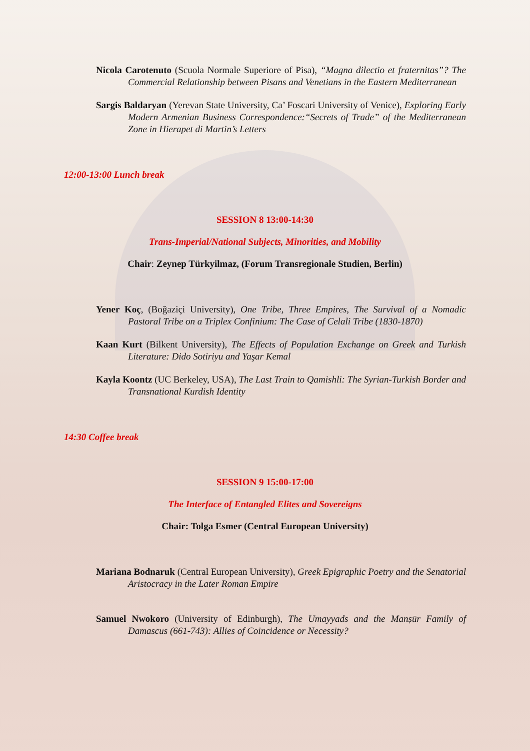Nicola Carotenuto (Scuola Normale Superiore of Pisa), “Magna dilectio et fraternitas”? The Commercial Relationship between Pisans and Venetians in the Eastern Mediterranean
Sargis Baldaryan (Yerevan State University, Ca’ Foscari University of Venice), Exploring Early Modern Armenian Business Correspondence:“Secrets of Trade” of the Mediterranean Zone in Hierapet di Martin’s Letters
12:00-13:00 Lunch break
SESSION 8 13:00-14:30
Trans-Imperial/National Subjects, Minorities, and Mobility
Chair: Zeynep Türkyilmaz, (Forum Transregionale Studien, Berlin)
Yener Koç, (Boğaziçi University), One Tribe, Three Empires, The Survival of a Nomadic Pastoral Tribe on a Triplex Confinium: The Case of Celali Tribe (1830-1870)
Kaan Kurt (Bilkent University), The Effects of Population Exchange on Greek and Turkish Literature: Dido Sotiriyu and Yaşar Kemal
Kayla Koontz (UC Berkeley, USA), The Last Train to Qamishli: The Syrian-Turkish Border and Transnational Kurdish Identity
14:30 Coffee break
SESSION 9 15:00-17:00
The Interface of Entangled Elites and Sovereigns
Chair: Tolga Esmer (Central European University)
Mariana Bodnaruk (Central European University), Greek Epigraphic Poetry and the Senatorial Aristocracy in the Later Roman Empire
Samuel Nwokoro (University of Edinburgh), The Umayyads and the Manṣūr Family of Damascus (661-743): Allies of Coincidence or Necessity?